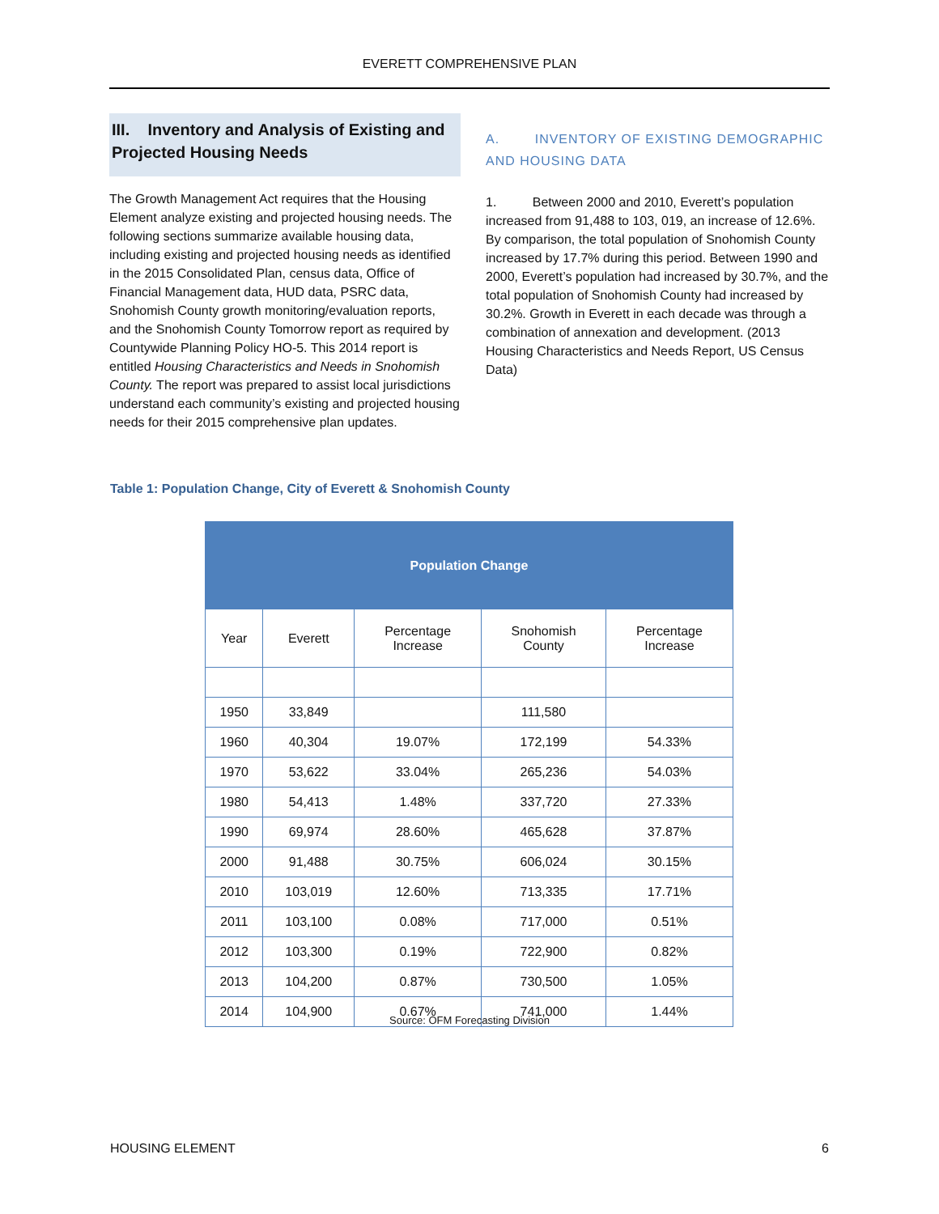EVERETT COMPREHENSIVE PLAN
III. Inventory and Analysis of Existing and Projected Housing Needs
The Growth Management Act requires that the Housing Element analyze existing and projected housing needs. The following sections summarize available housing data, including existing and projected housing needs as identified in the 2015 Consolidated Plan, census data, Office of Financial Management data, HUD data, PSRC data, Snohomish County growth monitoring/evaluation reports, and the Snohomish County Tomorrow report as required by Countywide Planning Policy HO-5. This 2014 report is entitled Housing Characteristics and Needs in Snohomish County. The report was prepared to assist local jurisdictions understand each community’s existing and projected housing needs for their 2015 comprehensive plan updates.
A. INVENTORY OF EXISTING DEMOGRAPHIC AND HOUSING DATA
1. Between 2000 and 2010, Everett’s population increased from 91,488 to 103, 019, an increase of 12.6%. By comparison, the total population of Snohomish County increased by 17.7% during this period. Between 1990 and 2000, Everett’s population had increased by 30.7%, and the total population of Snohomish County had increased by 30.2%. Growth in Everett in each decade was through a combination of annexation and development. (2013 Housing Characteristics and Needs Report, US Census Data)
Table 1: Population Change, City of Everett & Snohomish County
| Population Change | | | | |
| --- | --- | --- | --- | --- |
| Year | Everett | Percentage Increase | Snohomish County | Percentage Increase |
| 1950 | 33,849 | | 111,580 | |
| 1960 | 40,304 | 19.07% | 172,199 | 54.33% |
| 1970 | 53,622 | 33.04% | 265,236 | 54.03% |
| 1980 | 54,413 | 1.48% | 337,720 | 27.33% |
| 1990 | 69,974 | 28.60% | 465,628 | 37.87% |
| 2000 | 91,488 | 30.75% | 606,024 | 30.15% |
| 2010 | 103,019 | 12.60% | 713,335 | 17.71% |
| 2011 | 103,100 | 0.08% | 717,000 | 0.51% |
| 2012 | 103,300 | 0.19% | 722,900 | 0.82% |
| 2013 | 104,200 | 0.87% | 730,500 | 1.05% |
| 2014 | 104,900 | 0.67% | 741,000 | 1.44% |
Source: OFM Forecasting Division
HOUSING ELEMENT 6